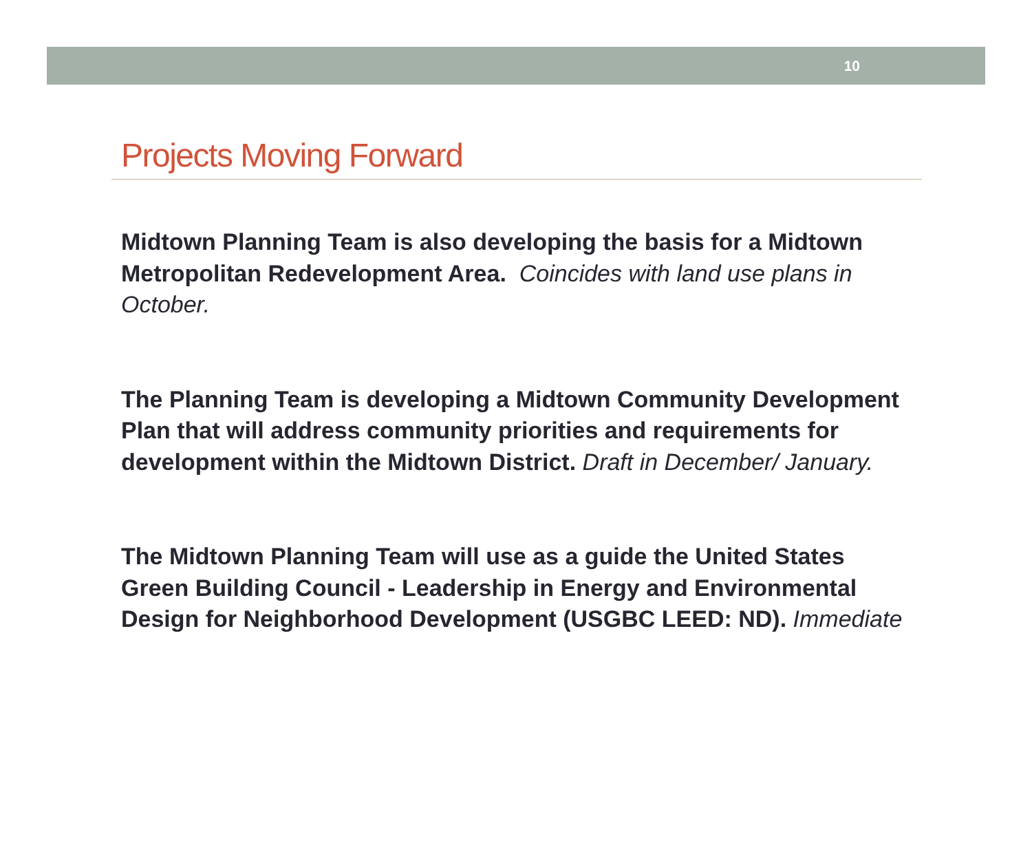10
Projects Moving Forward
Midtown Planning Team is also developing the basis for a Midtown Metropolitan Redevelopment Area. Coincides with land use plans in October.
The Planning Team is developing a Midtown Community Development Plan that will address community priorities and requirements for development within the Midtown District. Draft in December/ January.
The Midtown Planning Team will use as a guide the United States Green Building Council - Leadership in Energy and Environmental Design for Neighborhood Development (USGBC LEED: ND). Immediate